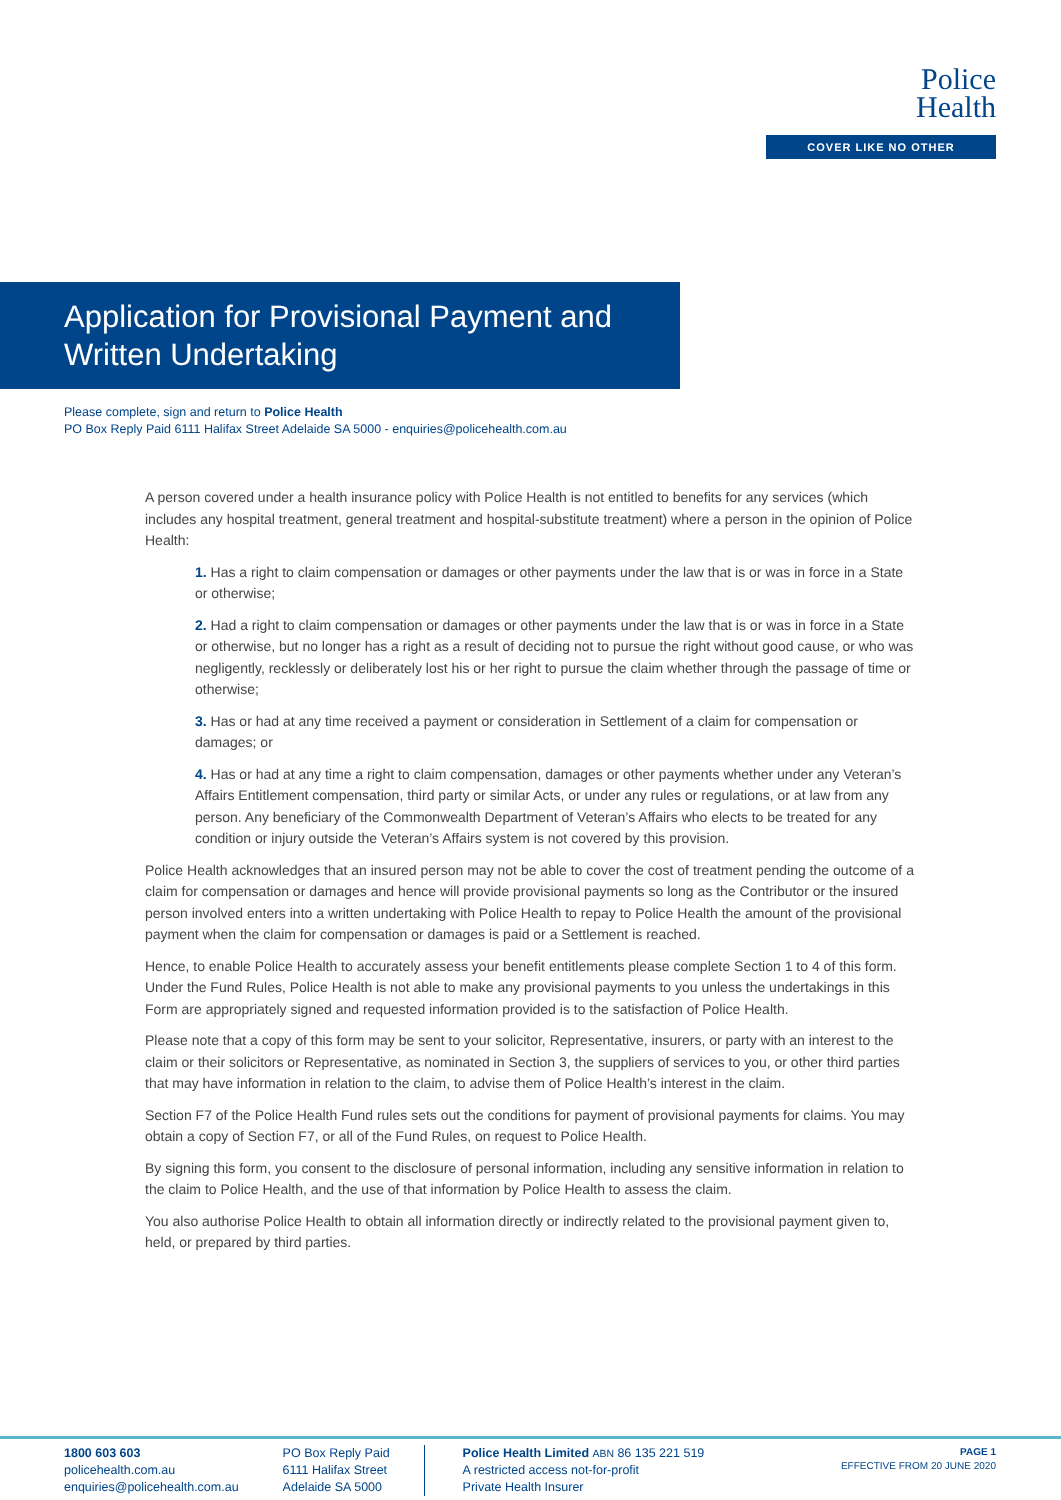Police
Health
COVER LIKE NO OTHER
Application for Provisional Payment and Written Undertaking
Please complete, sign and return to Police Health
PO Box Reply Paid 6111 Halifax Street Adelaide SA 5000 - enquiries@policehealth.com.au
A person covered under a health insurance policy with Police Health is not entitled to benefits for any services (which includes any hospital treatment, general treatment and hospital-substitute treatment) where a person in the opinion of Police Health:
1. Has a right to claim compensation or damages or other payments under the law that is or was in force in a State or otherwise;
2. Had a right to claim compensation or damages or other payments under the law that is or was in force in a State or otherwise, but no longer has a right as a result of deciding not to pursue the right without good cause, or who was negligently, recklessly or deliberately lost his or her right to pursue the claim whether through the passage of time or otherwise;
3. Has or had at any time received a payment or consideration in Settlement of a claim for compensation or damages; or
4. Has or had at any time a right to claim compensation, damages or other payments whether under any Veteran’s Affairs Entitlement compensation, third party or similar Acts, or under any rules or regulations, or at law from any person. Any beneficiary of the Commonwealth Department of Veteran’s Affairs who elects to be treated for any condition or injury outside the Veteran’s Affairs system is not covered by this provision.
Police Health acknowledges that an insured person may not be able to cover the cost of treatment pending the outcome of a claim for compensation or damages and hence will provide provisional payments so long as the Contributor or the insured person involved enters into a written undertaking with Police Health to repay to Police Health the amount of the provisional payment when the claim for compensation or damages is paid or a Settlement is reached.
Hence, to enable Police Health to accurately assess your benefit entitlements please complete Section 1 to 4 of this form. Under the Fund Rules, Police Health is not able to make any provisional payments to you unless the undertakings in this Form are appropriately signed and requested information provided is to the satisfaction of Police Health.
Please note that a copy of this form may be sent to your solicitor, Representative, insurers, or party with an interest to the claim or their solicitors or Representative, as nominated in Section 3, the suppliers of services to you, or other third parties that may have information in relation to the claim, to advise them of Police Health’s interest in the claim.
Section F7 of the Police Health Fund rules sets out the conditions for payment of provisional payments for claims. You may obtain a copy of Section F7, or all of the Fund Rules, on request to Police Health.
By signing this form, you consent to the disclosure of personal information, including any sensitive information in relation to the claim to Police Health, and the use of that information by Police Health to assess the claim.
You also authorise Police Health to obtain all information directly or indirectly related to the provisional payment given to, held, or prepared by third parties.
1800 603 603
policehealth.com.au
enquiries@policehealth.com.au
PO Box Reply Paid
6111 Halifax Street
Adelaide SA 5000
Police Health Limited ABN 86 135 221 519
A restricted access not-for-profit
Private Health Insurer
PAGE 1
EFFECTIVE FROM 20 JUNE 2020